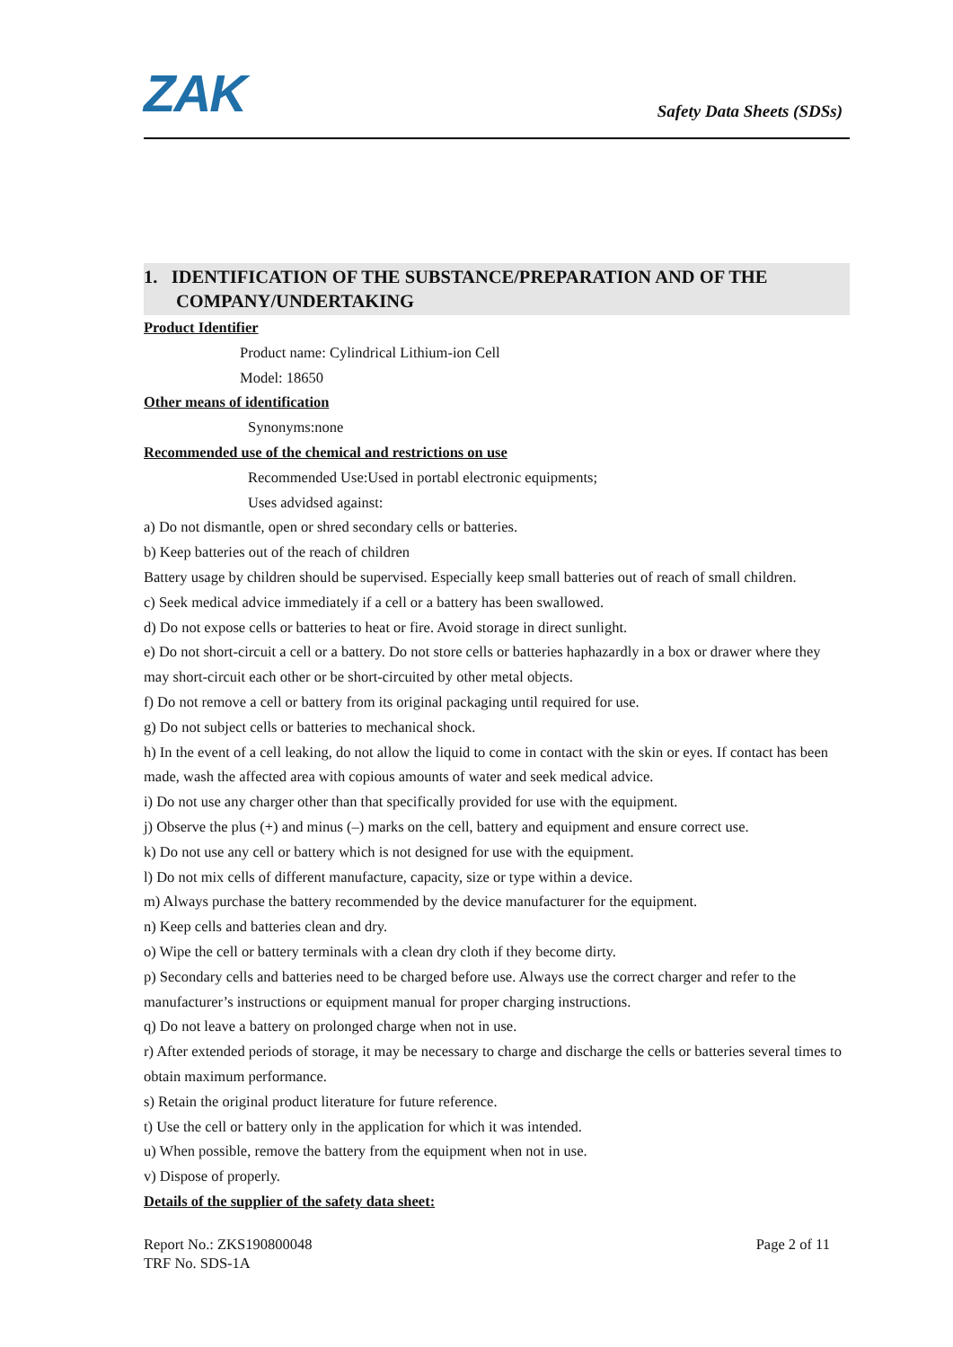ZAK
Safety Data Sheets (SDSs)
1. IDENTIFICATION OF THE SUBSTANCE/PREPARATION AND OF THE
COMPANY/UNDERTAKING
Product Identifier
Product name: Cylindrical Lithium-ion Cell
Model: 18650
Other means of identification
Synonyms:none
Recommended use of the chemical and restrictions on use
Recommended Use:Used in portabl electronic equipments;
Uses advidsed against:
a) Do not dismantle, open or shred secondary cells or batteries.
b) Keep batteries out of the reach of children
Battery usage by children should be supervised. Especially keep small batteries out of reach of small children.
c) Seek medical advice immediately if a cell or a battery has been swallowed.
d) Do not expose cells or batteries to heat or fire. Avoid storage in direct sunlight.
e) Do not short-circuit a cell or a battery. Do not store cells or batteries haphazardly in a box or drawer where they may short-circuit each other or be short-circuited by other metal objects.
f) Do not remove a cell or battery from its original packaging until required for use.
g) Do not subject cells or batteries to mechanical shock.
h) In the event of a cell leaking, do not allow the liquid to come in contact with the skin or eyes. If contact has been made, wash the affected area with copious amounts of water and seek medical advice.
i) Do not use any charger other than that specifically provided for use with the equipment.
j) Observe the plus (+) and minus (–) marks on the cell, battery and equipment and ensure correct use.
k) Do not use any cell or battery which is not designed for use with the equipment.
l) Do not mix cells of different manufacture, capacity, size or type within a device.
m) Always purchase the battery recommended by the device manufacturer for the equipment.
n) Keep cells and batteries clean and dry.
o) Wipe the cell or battery terminals with a clean dry cloth if they become dirty.
p) Secondary cells and batteries need to be charged before use. Always use the correct charger and refer to the manufacturer’s instructions or equipment manual for proper charging instructions.
q) Do not leave a battery on prolonged charge when not in use.
r) After extended periods of storage, it may be necessary to charge and discharge the cells or batteries several times to obtain maximum performance.
s) Retain the original product literature for future reference.
t) Use the cell or battery only in the application for which it was intended.
u) When possible, remove the battery from the equipment when not in use.
v) Dispose of properly.
Details of the supplier of the safety data sheet:
Report No.: ZKS190800048
TRF No. SDS-1A
Page 2 of 11